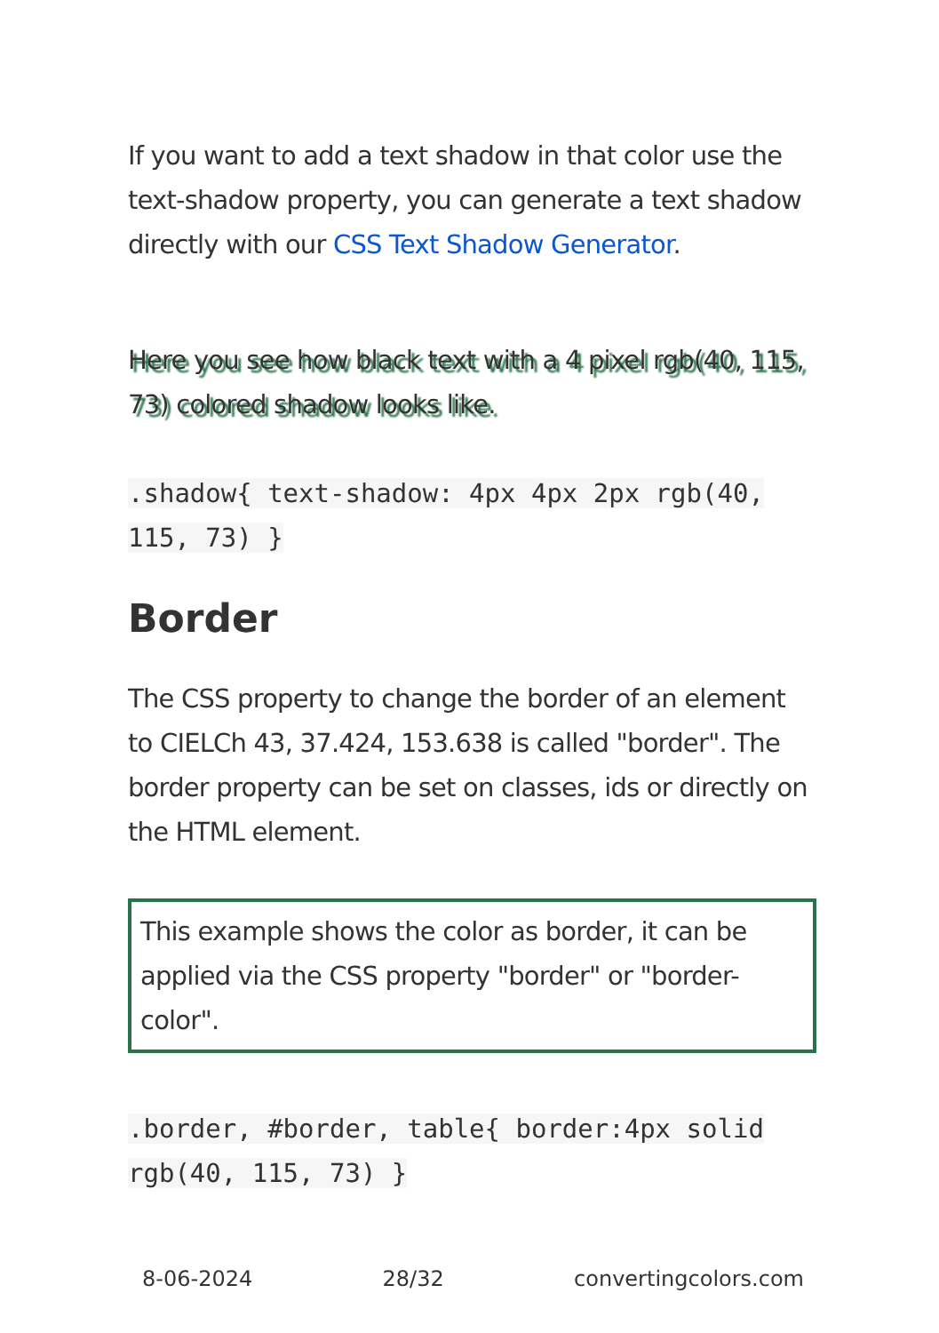If you want to add a text shadow in that color use the text-shadow property, you can generate a text shadow directly with our CSS Text Shadow Generator.
Here you see how black text with a 4 pixel rgb(40, 115, 73) colored shadow looks like.
.shadow{ text-shadow: 4px 4px 2px rgb(40, 115, 73) }
Border
The CSS property to change the border of an element to CIELCh 43, 37.424, 153.638 is called "border". The border property can be set on classes, ids or directly on the HTML element.
This example shows the color as border, it can be applied via the CSS property "border" or "border-color".
.border, #border, table{ border:4px solid rgb(40, 115, 73) }
8-06-2024 28/32 convertingcolors.com